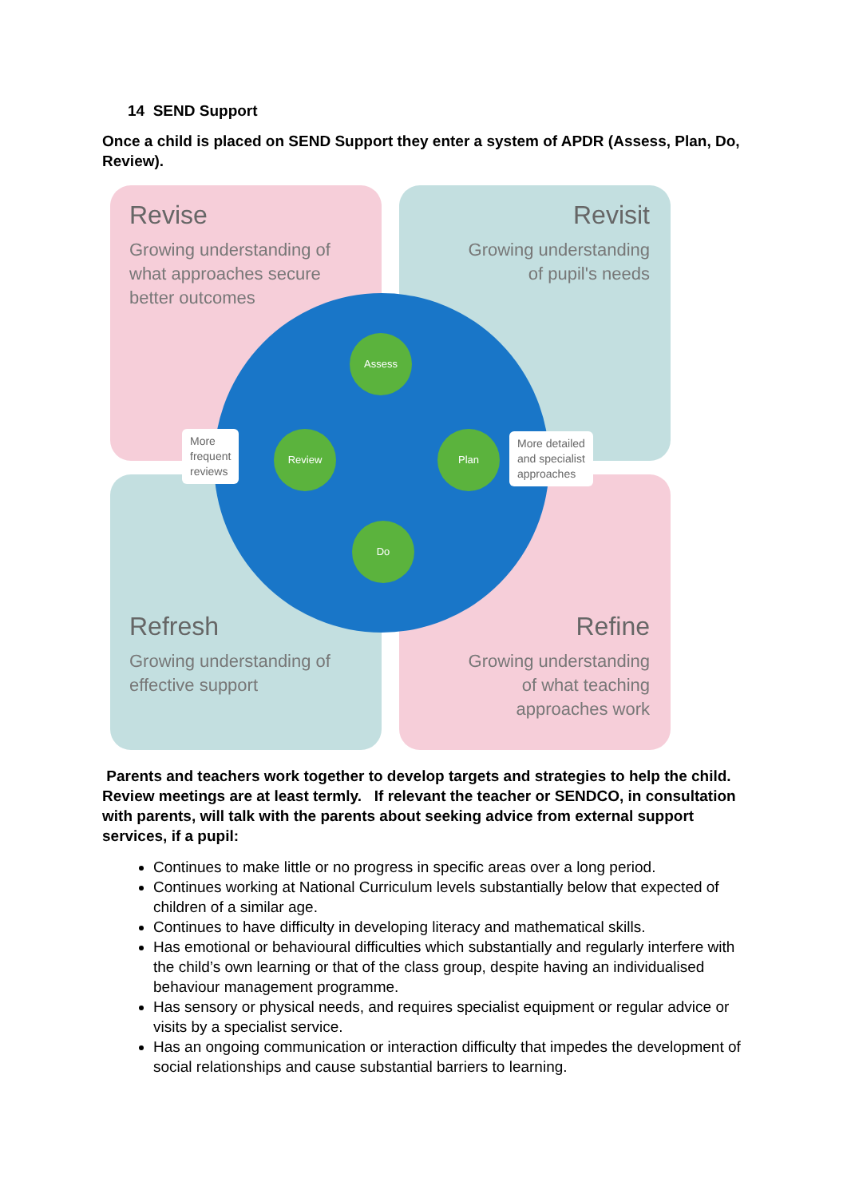14 SEND Support
Once a child is placed on SEND Support they enter a system of APDR (Assess, Plan, Do, Review).
Revise
Growing understanding of
what approaches secure
better outcomes
Revisit
Growing understanding
of pupil's needs
Refresh
Growing understanding of
effective support
Refine
Growing understanding
of what teaching
approaches work
Assess
Review Plan
Do
More
frequent
reviews
More detailed
and specialist
approaches
Parents and teachers work together to develop targets and strategies to help the child. Review meetings are at least termly. If relevant the teacher or SENDCO, in consultation with parents, will talk with the parents about seeking advice from external support services, if a pupil:
Continues to make little or no progress in specific areas over a long period.
Continues working at National Curriculum levels substantially below that expected of children of a similar age.
Continues to have difficulty in developing literacy and mathematical skills.
Has emotional or behavioural difficulties which substantially and regularly interfere with the child’s own learning or that of the class group, despite having an individualised behaviour management programme.
Has sensory or physical needs, and requires specialist equipment or regular advice or visits by a specialist service.
Has an ongoing communication or interaction difficulty that impedes the development of social relationships and cause substantial barriers to learning.